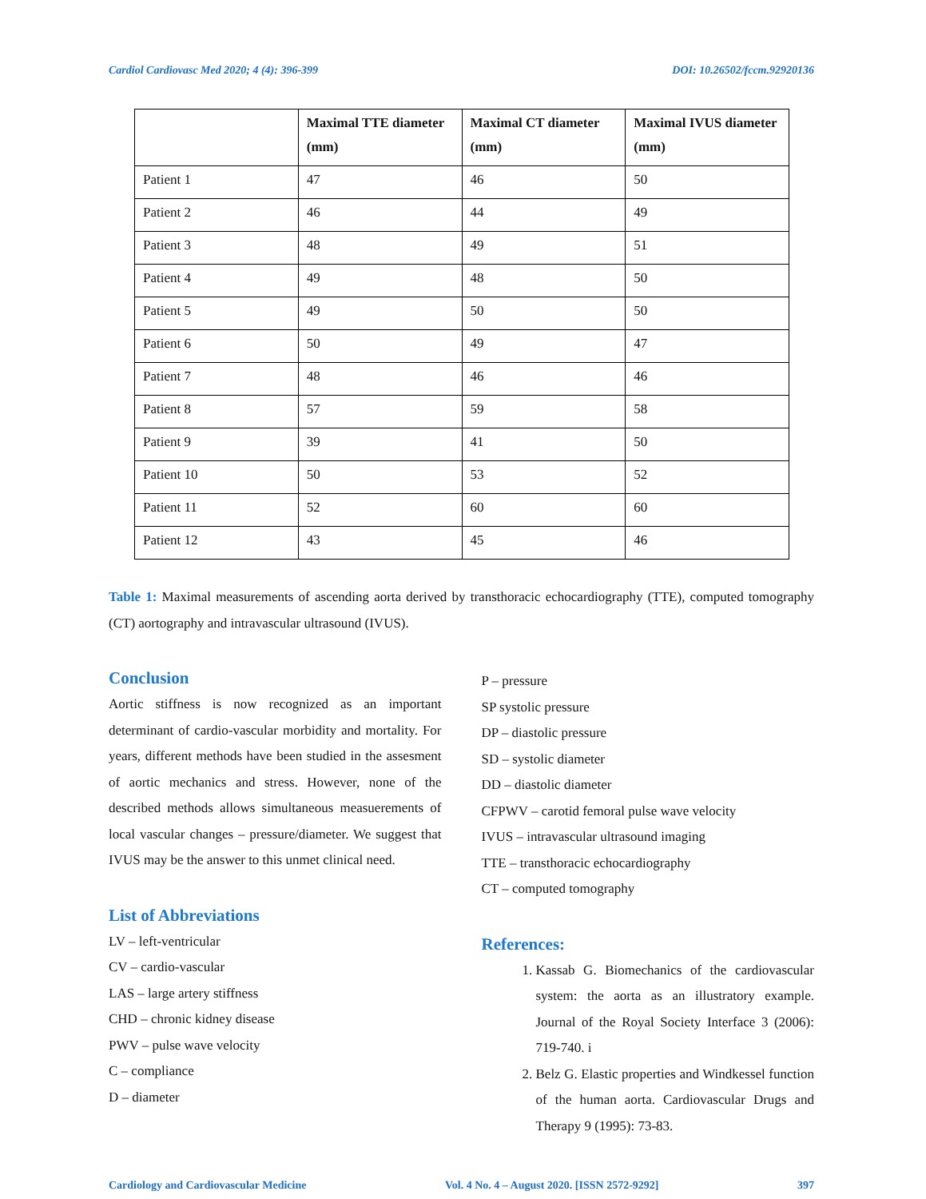Cardiol Cardiovasc Med 2020; 4 (4): 396-399 DOI: 10.26502/fccm.92920136
| | Maximal TTE diameter (mm) | Maximal CT diameter (mm) | Maximal IVUS diameter (mm) |
| --- | --- | --- | --- |
| Patient 1 | 47 | 46 | 50 |
| Patient 2 | 46 | 44 | 49 |
| Patient 3 | 48 | 49 | 51 |
| Patient 4 | 49 | 48 | 50 |
| Patient 5 | 49 | 50 | 50 |
| Patient 6 | 50 | 49 | 47 |
| Patient 7 | 48 | 46 | 46 |
| Patient 8 | 57 | 59 | 58 |
| Patient 9 | 39 | 41 | 50 |
| Patient 10 | 50 | 53 | 52 |
| Patient 11 | 52 | 60 | 60 |
| Patient 12 | 43 | 45 | 46 |
Table 1: Maximal measurements of ascending aorta derived by transthoracic echocardiography (TTE), computed tomography (CT) aortography and intravascular ultrasound (IVUS).
Conclusion
Aortic stiffness is now recognized as an important determinant of cardio-vascular morbidity and mortality. For years, different methods have been studied in the assesment of aortic mechanics and stress. However, none of the described methods allows simultaneous measuerements of local vascular changes – pressure/diameter. We suggest that IVUS may be the answer to this unmet clinical need.
List of Abbreviations
LV – left-ventricular
CV – cardio-vascular
LAS – large artery stiffness
CHD – chronic kidney disease
PWV – pulse wave velocity
C – compliance
D – diameter
P – pressure
SP systolic pressure
DP – diastolic pressure
SD – systolic diameter
DD – diastolic diameter
CFPWV – carotid femoral pulse wave velocity
IVUS – intravascular ultrasound imaging
TTE – transthoracic echocardiography
CT – computed tomography
References:
1. Kassab G. Biomechanics of the cardiovascular system: the aorta as an illustratory example. Journal of the Royal Society Interface 3 (2006): 719-740. i
2. Belz G. Elastic properties and Windkessel function of the human aorta. Cardiovascular Drugs and Therapy 9 (1995): 73-83.
Cardiology and Cardiovascular Medicine Vol. 4 No. 4 – August 2020. [ISSN 2572-9292] 397